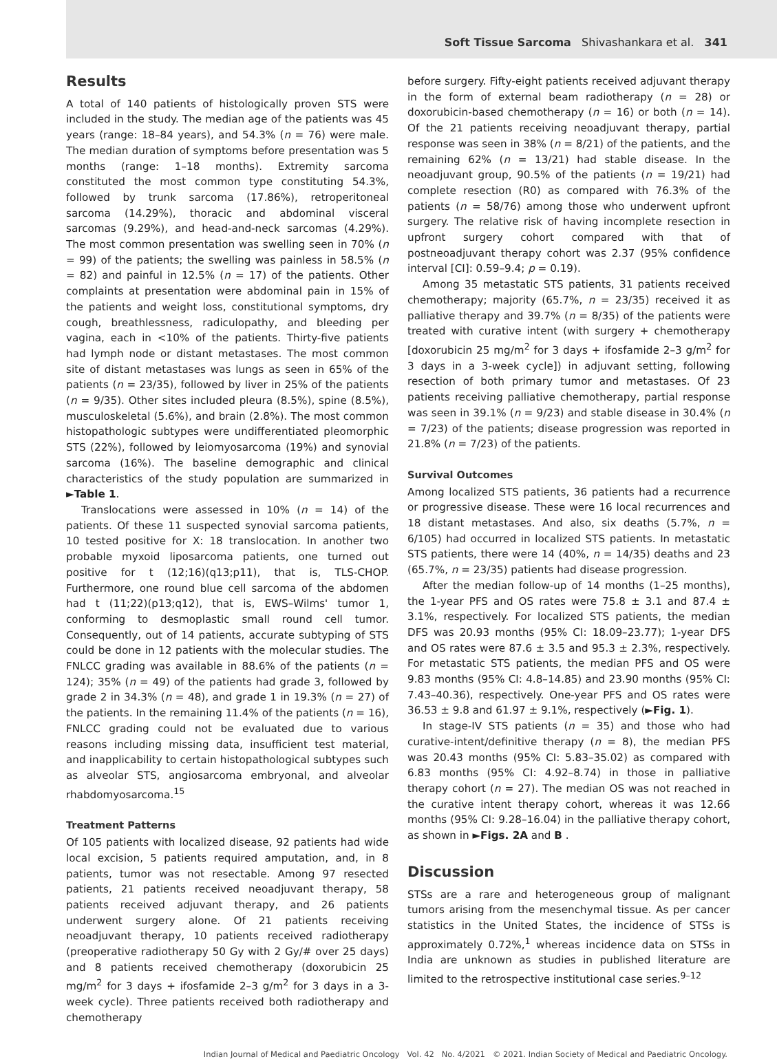Soft Tissue Sarcoma Shivashankara et al. 341
Results
A total of 140 patients of histologically proven STS were included in the study. The median age of the patients was 45 years (range: 18–84 years), and 54.3% (n = 76) were male. The median duration of symptoms before presentation was 5 months (range: 1–18 months). Extremity sarcoma constituted the most common type constituting 54.3%, followed by trunk sarcoma (17.86%), retroperitoneal sarcoma (14.29%), thoracic and abdominal visceral sarcomas (9.29%), and head-and-neck sarcomas (4.29%). The most common presentation was swelling seen in 70% (n = 99) of the patients; the swelling was painless in 58.5% (n = 82) and painful in 12.5% (n = 17) of the patients. Other complaints at presentation were abdominal pain in 15% of the patients and weight loss, constitutional symptoms, dry cough, breathlessness, radiculopathy, and bleeding per vagina, each in <10% of the patients. Thirty-five patients had lymph node or distant metastases. The most common site of distant metastases was lungs as seen in 65% of the patients (n = 23/35), followed by liver in 25% of the patients (n = 9/35). Other sites included pleura (8.5%), spine (8.5%), musculoskeletal (5.6%), and brain (2.8%). The most common histopathologic subtypes were undifferentiated pleomorphic STS (22%), followed by leiomyosarcoma (19%) and synovial sarcoma (16%). The baseline demographic and clinical characteristics of the study population are summarized in ►Table 1.
Translocations were assessed in 10% (n = 14) of the patients. Of these 11 suspected synovial sarcoma patients, 10 tested positive for X: 18 translocation. In another two probable myxoid liposarcoma patients, one turned out positive for t (12;16)(q13;p11), that is, TLS-CHOP. Furthermore, one round blue cell sarcoma of the abdomen had t (11;22)(p13;q12), that is, EWS–Wilms' tumor 1, conforming to desmoplastic small round cell tumor. Consequently, out of 14 patients, accurate subtyping of STS could be done in 12 patients with the molecular studies. The FNLCC grading was available in 88.6% of the patients (n = 124); 35% (n = 49) of the patients had grade 3, followed by grade 2 in 34.3% (n = 48), and grade 1 in 19.3% (n = 27) of the patients. In the remaining 11.4% of the patients (n = 16), FNLCC grading could not be evaluated due to various reasons including missing data, insufficient test material, and inapplicability to certain histopathological subtypes such as alveolar STS, angiosarcoma embryonal, and alveolar rhabdomyosarcoma.<sup>15</sup>
Treatment Patterns
Of 105 patients with localized disease, 92 patients had wide local excision, 5 patients required amputation, and, in 8 patients, tumor was not resectable. Among 97 resected patients, 21 patients received neoadjuvant therapy, 58 patients received adjuvant therapy, and 26 patients underwent surgery alone. Of 21 patients receiving neoadjuvant therapy, 10 patients received radiotherapy (preoperative radiotherapy 50 Gy with 2 Gy/# over 25 days) and 8 patients received chemotherapy (doxorubicin 25 mg/m<sup>2</sup> for 3 days + ifosfamide 2–3 g/m<sup>2</sup> for 3 days in a 3-week cycle). Three patients received both radiotherapy and chemotherapy
before surgery. Fifty-eight patients received adjuvant therapy in the form of external beam radiotherapy (n = 28) or doxorubicin-based chemotherapy (n = 16) or both (n = 14). Of the 21 patients receiving neoadjuvant therapy, partial response was seen in 38% (n = 8/21) of the patients, and the remaining 62% (n = 13/21) had stable disease. In the neoadjuvant group, 90.5% of the patients (n = 19/21) had complete resection (R0) as compared with 76.3% of the patients (n = 58/76) among those who underwent upfront surgery. The relative risk of having incomplete resection in upfront surgery cohort compared with that of postneoadjuvant therapy cohort was 2.37 (95% confidence interval [CI]: 0.59–9.4; p = 0.19).
Among 35 metastatic STS patients, 31 patients received chemotherapy; majority (65.7%, n = 23/35) received it as palliative therapy and 39.7% (n = 8/35) of the patients were treated with curative intent (with surgery + chemotherapy [doxorubicin 25 mg/m<sup>2</sup> for 3 days + ifosfamide 2–3 g/m<sup>2</sup> for 3 days in a 3-week cycle]) in adjuvant setting, following resection of both primary tumor and metastases. Of 23 patients receiving palliative chemotherapy, partial response was seen in 39.1% (n = 9/23) and stable disease in 30.4% (n = 7/23) of the patients; disease progression was reported in 21.8% (n = 7/23) of the patients.
Survival Outcomes
Among localized STS patients, 36 patients had a recurrence or progressive disease. These were 16 local recurrences and 18 distant metastases. And also, six deaths (5.7%, n = 6/105) had occurred in localized STS patients. In metastatic STS patients, there were 14 (40%, n = 14/35) deaths and 23 (65.7%, n = 23/35) patients had disease progression.
After the median follow-up of 14 months (1–25 months), the 1-year PFS and OS rates were 75.8 ± 3.1 and 87.4 ± 3.1%, respectively. For localized STS patients, the median DFS was 20.93 months (95% CI: 18.09–23.77); 1-year DFS and OS rates were 87.6 ± 3.5 and 95.3 ± 2.3%, respectively. For metastatic STS patients, the median PFS and OS were 9.83 months (95% CI: 4.8–14.85) and 23.90 months (95% CI: 7.43–40.36), respectively. One-year PFS and OS rates were 36.53 ± 9.8 and 61.97 ± 9.1%, respectively (►Fig. 1).
In stage-IV STS patients (n = 35) and those who had curative-intent/definitive therapy (n = 8), the median PFS was 20.43 months (95% CI: 5.83–35.02) as compared with 6.83 months (95% CI: 4.92–8.74) in those in palliative therapy cohort (n = 27). The median OS was not reached in the curative intent therapy cohort, whereas it was 12.66 months (95% CI: 9.28–16.04) in the palliative therapy cohort, as shown in ►Figs. 2A and B .
Discussion
STSs are a rare and heterogeneous group of malignant tumors arising from the mesenchymal tissue. As per cancer statistics in the United States, the incidence of STSs is approximately 0.72%,<sup>1</sup> whereas incidence data on STSs in India are unknown as studies in published literature are limited to the retrospective institutional case series.<sup>9–12</sup>
Indian Journal of Medical and Paediatric Oncology Vol. 42 No. 4/2021 © 2021. Indian Society of Medical and Paediatric Oncology.